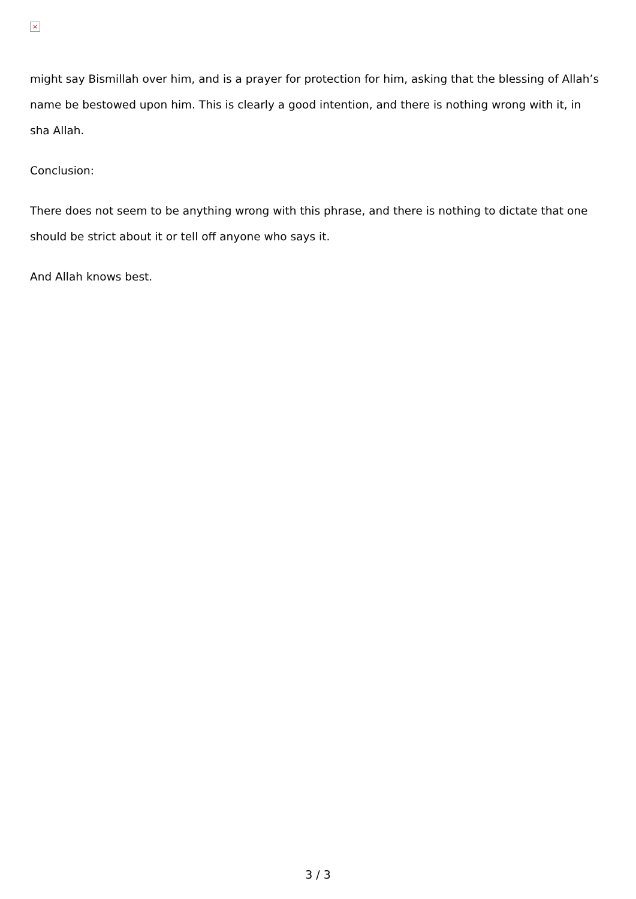×
might say Bismillah over him, and is a prayer for protection for him, asking that the blessing of Allah’s name be bestowed upon him. This is clearly a good intention, and there is nothing wrong with it, in sha Allah.
Conclusion:
There does not seem to be anything wrong with this phrase, and there is nothing to dictate that one should be strict about it or tell off anyone who says it.
And Allah knows best.
3 / 3